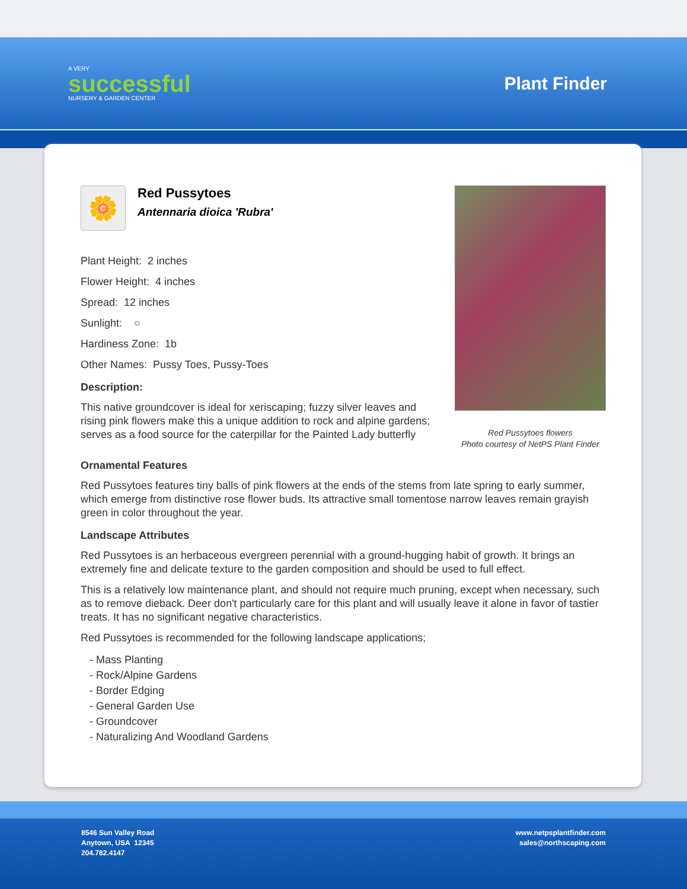A VERY
successful
NURSERY & GARDEN CENTER
Plant Finder
🌼
Red Pussytoes
Antennaria dioica 'Rubra'
Plant Height: 2 inches
Flower Height: 4 inches
Spread: 12 inches
Sunlight: ○
Hardiness Zone: 1b
Other Names: Pussy Toes, Pussy-Toes
Description:
This native groundcover is ideal for xeriscaping; fuzzy silver leaves and rising pink flowers make this a unique addition to rock and alpine gardens; serves as a food source for the caterpillar for the Painted Lady butterfly
Red Pussytoes flowers
Photo courtesy of NetPS Plant Finder
Ornamental Features
Red Pussytoes features tiny balls of pink flowers at the ends of the stems from late spring to early summer, which emerge from distinctive rose flower buds. Its attractive small tomentose narrow leaves remain grayish green in color throughout the year.
Landscape Attributes
Red Pussytoes is an herbaceous evergreen perennial with a ground-hugging habit of growth. It brings an extremely fine and delicate texture to the garden composition and should be used to full effect.
This is a relatively low maintenance plant, and should not require much pruning, except when necessary, such as to remove dieback. Deer don't particularly care for this plant and will usually leave it alone in favor of tastier treats. It has no significant negative characteristics.
Red Pussytoes is recommended for the following landscape applications;
- Mass Planting
- Rock/Alpine Gardens
- Border Edging
- General Garden Use
- Groundcover
- Naturalizing And Woodland Gardens
8546 Sun Valley Road
Anytown, USA 12345
204.782.4147
www.netpsplantfinder.com
sales@northscaping.com